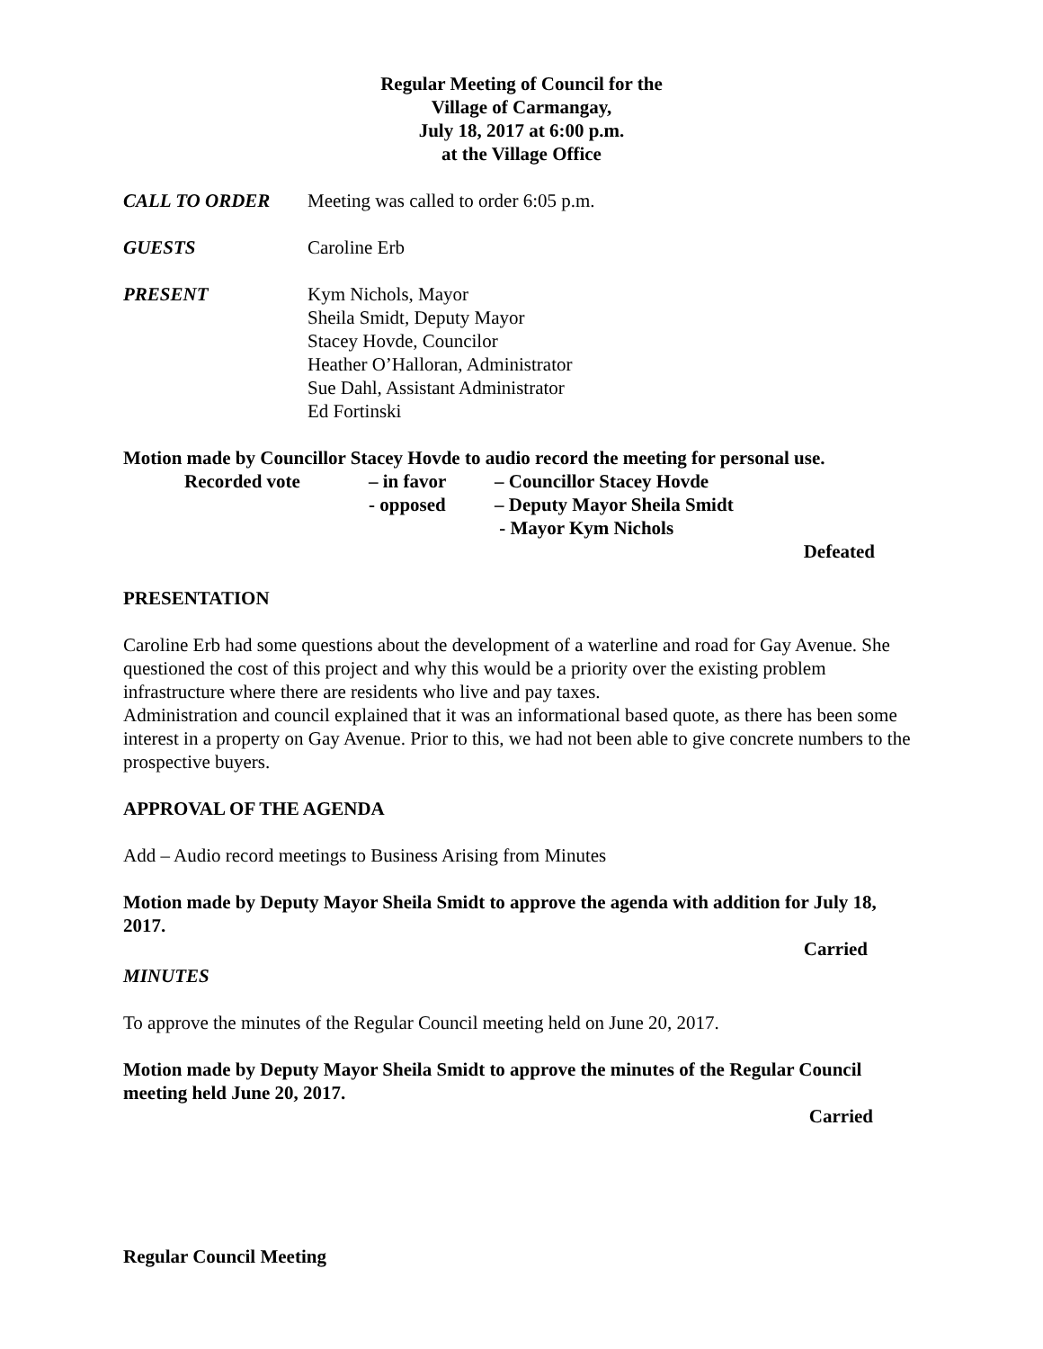Regular Meeting of Council for the
Village of Carmangay,
July 18, 2017 at 6:00 p.m.
at the Village Office
CALL TO ORDER Meeting was called to order 6:05 p.m.
GUESTS Caroline Erb
PRESENT Kym Nichols, Mayor
Sheila Smidt, Deputy Mayor
Stacey Hovde, Councilor
Heather O’Halloran, Administrator
Sue Dahl, Assistant Administrator
Ed Fortinski
Motion made by Councillor Stacey Hovde to audio record the meeting for personal use.
Recorded vote
– in favor
– Councillor Stacey Hovde
- opposed
– Deputy Mayor Sheila Smidt
- Mayor Kym Nichols
Defeated
PRESENTATION
Caroline Erb had some questions about the development of a waterline and road for Gay Avenue. She questioned the cost of this project and why this would be a priority over the existing problem infrastructure where there are residents who live and pay taxes.
Administration and council explained that it was an informational based quote, as there has been some interest in a property on Gay Avenue. Prior to this, we had not been able to give concrete numbers to the prospective buyers.
APPROVAL OF THE AGENDA
Add – Audio record meetings to Business Arising from Minutes
Motion made by Deputy Mayor Sheila Smidt to approve the agenda with addition for July 18, 2017.
Carried
MINUTES
To approve the minutes of the Regular Council meeting held on June 20, 2017.
Motion made by Deputy Mayor Sheila Smidt to approve the minutes of the Regular Council meeting held June 20, 2017.
Carried
Regular Council Meeting